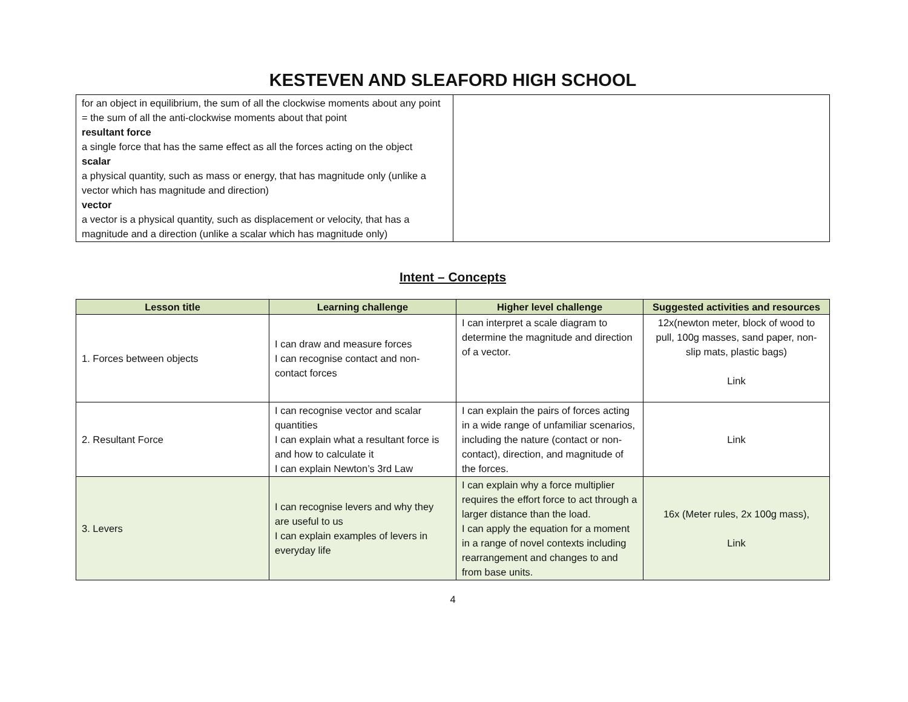KESTEVEN AND SLEAFORD HIGH SCHOOL
| for an object in equilibrium, the sum of all the clockwise moments about any point = the sum of all the anti-clockwise moments about that point resultant force a single force that has the same effect as all the forces acting on the object scalar a physical quantity, such as mass or energy, that has magnitude only (unlike a vector which has magnitude and direction) vector a vector is a physical quantity, such as displacement or velocity, that has a magnitude and a direction (unlike a scalar which has magnitude only) | |
Intent – Concepts
| Lesson title | Learning challenge | Higher level challenge | Suggested activities and resources |
| --- | --- | --- | --- |
| 1. Forces between objects | I can draw and measure forces I can recognise contact and non-contact forces | I can interpret a scale diagram to determine the magnitude and direction of a vector. | 12x(newton meter, block of wood to pull, 100g masses, sand paper, non-slip mats, plastic bags) Link |
| 2. Resultant Force | I can recognise vector and scalar quantities I can explain what a resultant force is and how to calculate it I can explain Newton’s 3rd Law | I can explain the pairs of forces acting in a wide range of unfamiliar scenarios, including the nature (contact or non-contact), direction, and magnitude of the forces. | Link |
| 3. Levers | I can recognise levers and why they are useful to us I can explain examples of levers in everyday life | I can explain why a force multiplier requires the effort force to act through a larger distance than the load. I can apply the equation for a moment in a range of novel contexts including rearrangement and changes to and from base units. | 16x (Meter rules, 2x 100g mass), Link |
4